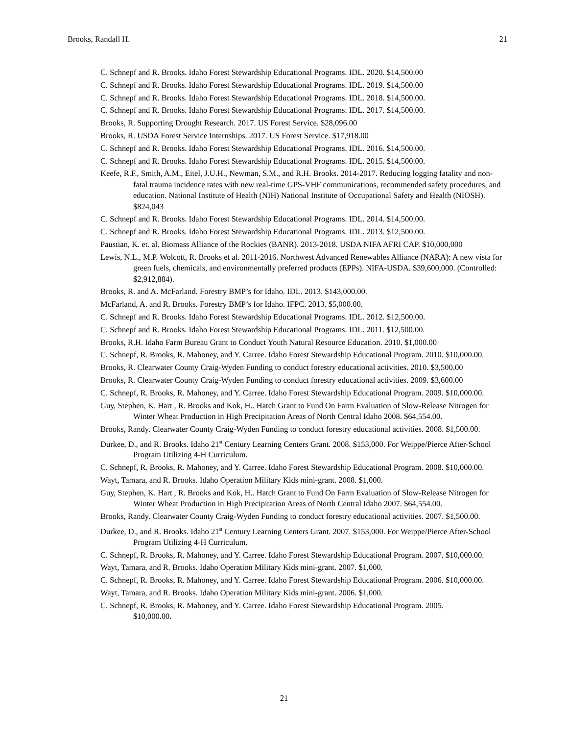Brooks, Randall H. 21
C. Schnepf and R. Brooks. Idaho Forest Stewardship Educational Programs. IDL. 2020. $14,500.00
C. Schnepf and R. Brooks. Idaho Forest Stewardship Educational Programs. IDL. 2019. $14,500.00
C. Schnepf and R. Brooks. Idaho Forest Stewardship Educational Programs. IDL. 2018. $14,500.00.
C. Schnepf and R. Brooks. Idaho Forest Stewardship Educational Programs. IDL. 2017. $14,500.00.
Brooks, R. Supporting Drought Research. 2017. US Forest Service. $28,096.00
Brooks, R. USDA Forest Service Internships. 2017. US Forest Service. $17,918.00
C. Schnepf and R. Brooks. Idaho Forest Stewardship Educational Programs. IDL. 2016. $14,500.00.
C. Schnepf and R. Brooks. Idaho Forest Stewardship Educational Programs. IDL. 2015. $14,500.00.
Keefe, R.F., Smith, A.M., Eitel, J.U.H., Newman, S.M., and R.H. Brooks. 2014-2017. Reducing logging fatality and non-fatal trauma incidence rates with new real-time GPS-VHF communications, recommended safety procedures, and education. National Institute of Health (NIH) National Institute of Occupational Safety and Health (NIOSH). $824,043
C. Schnepf and R. Brooks. Idaho Forest Stewardship Educational Programs. IDL. 2014. $14,500.00.
C. Schnepf and R. Brooks. Idaho Forest Stewardship Educational Programs. IDL. 2013. $12,500.00.
Paustian, K. et. al. Biomass Alliance of the Rockies (BANR). 2013-2018. USDA NIFA AFRI CAP. $10,000,000
Lewis, N.L., M.P. Wolcott, R. Brooks et al. 2011-2016. Northwest Advanced Renewables Alliance (NARA): A new vista for green fuels, chemicals, and environmentally preferred products (EPPs). NIFA-USDA. $39,600,000. (Controlled: $2,912,884).
Brooks, R. and A. McFarland. Forestry BMP’s for Idaho. IDL. 2013. $143,000.00.
McFarland, A. and R. Brooks. Forestry BMP’s for Idaho. IFPC. 2013. $5,000.00.
C. Schnepf and R. Brooks. Idaho Forest Stewardship Educational Programs. IDL. 2012. $12,500.00.
C. Schnepf and R. Brooks. Idaho Forest Stewardship Educational Programs. IDL. 2011. $12,500.00.
Brooks, R.H. Idaho Farm Bureau Grant to Conduct Youth Natural Resource Education. 2010. $1,000.00
C. Schnepf, R. Brooks, R. Mahoney, and Y. Carree. Idaho Forest Stewardship Educational Program. 2010. $10,000.00.
Brooks, R. Clearwater County Craig-Wyden Funding to conduct forestry educational activities. 2010. $3,500.00
Brooks, R. Clearwater County Craig-Wyden Funding to conduct forestry educational activities. 2009. $3,600.00
C. Schnepf, R. Brooks, R. Mahoney, and Y. Carree. Idaho Forest Stewardship Educational Program. 2009. $10,000.00.
Guy, Stephen, K. Hart , R. Brooks and Kok, H.. Hatch Grant to Fund On Farm Evaluation of Slow-Release Nitrogen for Winter Wheat Production in High Precipitation Areas of North Central Idaho 2008. $64,554.00.
Brooks, Randy. Clearwater County Craig-Wyden Funding to conduct forestry educational activities. 2008. $1,500.00.
Durkee, D., and R. Brooks. Idaho 21<sup>st</sup> Century Learning Centers Grant. 2008. $153,000. For Weippe/Pierce After-School Program Utilizing 4-H Curriculum.
C. Schnepf, R. Brooks, R. Mahoney, and Y. Carree. Idaho Forest Stewardship Educational Program. 2008. $10,000.00.
Wayt, Tamara, and R. Brooks. Idaho Operation Military Kids mini-grant. 2008. $1,000.
Guy, Stephen, K. Hart , R. Brooks and Kok, H.. Hatch Grant to Fund On Farm Evaluation of Slow-Release Nitrogen for Winter Wheat Production in High Precipitation Areas of North Central Idaho 2007. $64,554.00.
Brooks, Randy. Clearwater County Craig-Wyden Funding to conduct forestry educational activities. 2007. $1,500.00.
Durkee, D., and R. Brooks. Idaho 21<sup>st</sup> Century Learning Centers Grant. 2007. $153,000. For Weippe/Pierce After-School Program Utilizing 4-H Curriculum.
C. Schnepf, R. Brooks, R. Mahoney, and Y. Carree. Idaho Forest Stewardship Educational Program. 2007. $10,000.00.
Wayt, Tamara, and R. Brooks. Idaho Operation Military Kids mini-grant. 2007. $1,000.
C. Schnepf, R. Brooks, R. Mahoney, and Y. Carree. Idaho Forest Stewardship Educational Program. 2006. $10,000.00.
Wayt, Tamara, and R. Brooks. Idaho Operation Military Kids mini-grant. 2006. $1,000.
C. Schnepf, R. Brooks, R. Mahoney, and Y. Carree. Idaho Forest Stewardship Educational Program. 2005. $10,000.00.
21